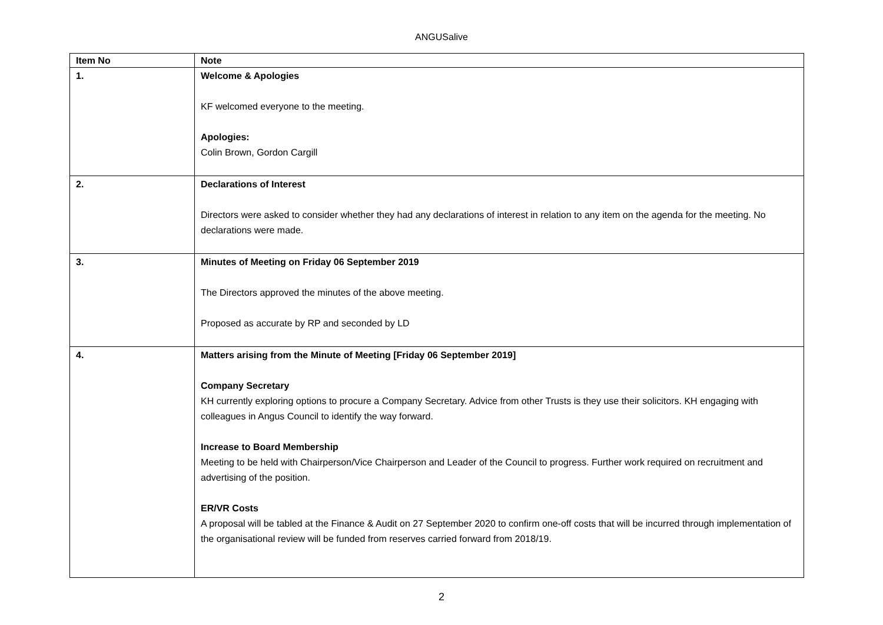ANGUSalive
| Item No | Note |
| --- | --- |
| 1. | Welcome & Apologies KF welcomed everyone to the meeting. Apologies: Colin Brown, Gordon Cargill |
| 2. | Declarations of Interest Directors were asked to consider whether they had any declarations of interest in relation to any item on the agenda for the meeting. No declarations were made. |
| 3. | Minutes of Meeting on Friday 06 September 2019 The Directors approved the minutes of the above meeting. Proposed as accurate by RP and seconded by LD |
| 4. | Matters arising from the Minute of Meeting [Friday 06 September 2019] Company Secretary KH currently exploring options to procure a Company Secretary. Advice from other Trusts is they use their solicitors. KH engaging with colleagues in Angus Council to identify the way forward. Increase to Board Membership Meeting to be held with Chairperson/Vice Chairperson and Leader of the Council to progress. Further work required on recruitment and advertising of the position. ER/VR Costs A proposal will be tabled at the Finance & Audit on 27 September 2020 to confirm one-off costs that will be incurred through implementation of the organisational review will be funded from reserves carried forward from 2018/19. |
2